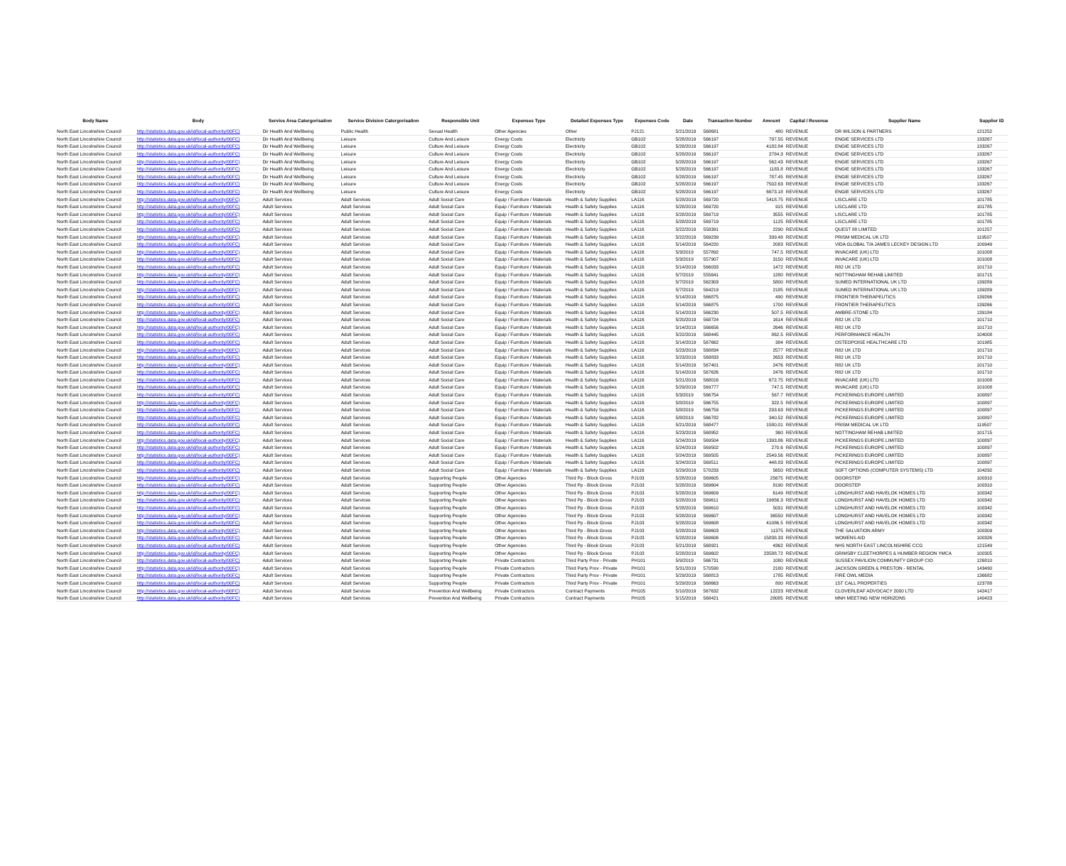| Body Name | Body | Service Area Catergorisation | Service Division Catergorisation | Responsible Unit | Expenses Type | Detailed Expenses Type | Expenses Code | Date | Transaction Number | Amount | Capital / Revenue | Supplier Name | Supplier ID |
| --- | --- | --- | --- | --- | --- | --- | --- | --- | --- | --- | --- | --- | --- |
| North East Lincolnshire Council | http://statistics.data.gov.uk/id/local-authority/00FC) | Dir Health And Wellbeing | Public Health | Sexual Health | Other Agencies | Other | PJ121 | 5/21/2019 | 568681 | 480 | REVENUE | DR WILSON & PARTNERS | 121252 |
| North East Lincolnshire Council | http://statistics.data.gov.uk/id/local-authority/00FC) | Dir Health And Wellbeing | Leisure | Culture And Leisure | Energy Costs | Electricity | GB102 | 5/28/2019 | 566197 | 797.55 | REVENUE | ENGIE SERVICES LTD | 133267 |
| North East Lincolnshire Council | http://statistics.data.gov.uk/id/local-authority/00FC) | Dir Health And Wellbeing | Leisure | Culture And Leisure | Energy Costs | Electricity | GB102 | 5/28/2019 | 566197 | 4182.84 | REVENUE | ENGIE SERVICES LTD | 133267 |
| North East Lincolnshire Council | http://statistics.data.gov.uk/id/local-authority/00FC) | Dir Health And Wellbeing | Leisure | Culture And Leisure | Energy Costs | Electricity | GB102 | 5/28/2019 | 566197 | 2784.3 | REVENUE | ENGIE SERVICES LTD | 133267 |
| North East Lincolnshire Council | http://statistics.data.gov.uk/id/local-authority/00FC) | Dir Health And Wellbeing | Leisure | Culture And Leisure | Energy Costs | Electricity | GB102 | 5/28/2019 | 566197 | 562.43 | REVENUE | ENGIE SERVICES LTD | 133267 |
| North East Lincolnshire Council | http://statistics.data.gov.uk/id/local-authority/00FC) | Dir Health And Wellbeing | Leisure | Culture And Leisure | Energy Costs | Electricity | GB102 | 5/28/2019 | 566197 | 1183.8 | REVENUE | ENGIE SERVICES LTD | 133267 |
| North East Lincolnshire Council | http://statistics.data.gov.uk/id/local-authority/00FC) | Dir Health And Wellbeing | Leisure | Culture And Leisure | Energy Costs | Electricity | GB102 | 5/28/2019 | 566197 | 787.45 | REVENUE | ENGIE SERVICES LTD | 133267 |
| North East Lincolnshire Council | http://statistics.data.gov.uk/id/local-authority/00FC) | Dir Health And Wellbeing | Leisure | Culture And Leisure | Energy Costs | Electricity | GB102 | 5/28/2019 | 566197 | 7502.63 | REVENUE | ENGIE SERVICES LTD | 133267 |
| North East Lincolnshire Council | http://statistics.data.gov.uk/id/local-authority/00FC) | Dir Health And Wellbeing | Leisure | Culture And Leisure | Energy Costs | Electricity | GB102 | 5/28/2019 | 566197 | 6673.18 | REVENUE | ENGIE SERVICES LTD | 133267 |
| North East Lincolnshire Council | http://statistics.data.gov.uk/id/local-authority/00FC) | Adult Services | Adult Services | Adult Social Care | Equip / Furniture / Materials | Health & Safety Supplies | LA116 | 5/28/2019 | 569720 | 5418.75 | REVENUE | LISCLARE LTD | 101785 |
| North East Lincolnshire Council | http://statistics.data.gov.uk/id/local-authority/00FC) | Adult Services | Adult Services | Adult Social Care | Equip / Furniture / Materials | Health & Safety Supplies | LA116 | 5/28/2019 | 569720 | 915 | REVENUE | LISCLARE LTD | 101785 |
| North East Lincolnshire Council | http://statistics.data.gov.uk/id/local-authority/00FC) | Adult Services | Adult Services | Adult Social Care | Equip / Furniture / Materials | Health & Safety Supplies | LA116 | 5/28/2019 | 569719 | 3555 | REVENUE | LISCLARE LTD | 101785 |
| North East Lincolnshire Council | http://statistics.data.gov.uk/id/local-authority/00FC) | Adult Services | Adult Services | Adult Social Care | Equip / Furniture / Materials | Health & Safety Supplies | LA116 | 5/28/2019 | 569719 | 1125 | REVENUE | LISCLARE LTD | 101785 |
| North East Lincolnshire Council | http://statistics.data.gov.uk/id/local-authority/00FC) | Adult Services | Adult Services | Adult Social Care | Equip / Furniture / Materials | Health & Safety Supplies | LA116 | 5/22/2019 | 558391 | 2290 | REVENUE | QUEST 88 LIMITED | 101257 |
| North East Lincolnshire Council | http://statistics.data.gov.uk/id/local-authority/00FC) | Adult Services | Adult Services | Adult Social Care | Equip / Furniture / Materials | Health & Safety Supplies | LA116 | 5/22/2019 | 569239 | 339.48 | REVENUE | PRISM MEDICAL UK LTD | 119507 |
| North East Lincolnshire Council | http://statistics.data.gov.uk/id/local-authority/00FC) | Adult Services | Adult Services | Adult Social Care | Equip / Furniture / Materials | Health & Safety Supplies | LA116 | 5/14/2019 | 564220 | 2083 | REVENUE | VIDA GLOBAL T/A JAMES LECKEY DESIGN LTD | 100949 |
| North East Lincolnshire Council | http://statistics.data.gov.uk/id/local-authority/00FC) | Adult Services | Adult Services | Adult Social Care | Equip / Furniture / Materials | Health & Safety Supplies | LA116 | 5/3/2019 | 557892 | 747.5 | REVENUE | INVACARE (UK) LTD | 101008 |
| North East Lincolnshire Council | http://statistics.data.gov.uk/id/local-authority/00FC) | Adult Services | Adult Services | Adult Social Care | Equip / Furniture / Materials | Health & Safety Supplies | LA116 | 5/3/2019 | 557907 | 3150 | REVENUE | INVACARE (UK) LTD | 101008 |
| North East Lincolnshire Council | http://statistics.data.gov.uk/id/local-authority/00FC) | Adult Services | Adult Services | Adult Social Care | Equip / Furniture / Materials | Health & Safety Supplies | LA116 | 5/14/2019 | 566033 | 1472 | REVENUE | R82 UK LTD | 101710 |
| North East Lincolnshire Council | http://statistics.data.gov.uk/id/local-authority/00FC) | Adult Services | Adult Services | Adult Social Care | Equip / Furniture / Materials | Health & Safety Supplies | LA116 | 5/7/2019 | 555641 | 1280 | REVENUE | NOTTINGHAM REHAB LIMITED | 101715 |
| North East Lincolnshire Council | http://statistics.data.gov.uk/id/local-authority/00FC) | Adult Services | Adult Services | Adult Social Care | Equip / Furniture / Materials | Health & Safety Supplies | LA116 | 5/7/2019 | 562303 | 5800 | REVENUE | SUMED INTERNATIONAL UK LTD | 139289 |
| North East Lincolnshire Council | http://statistics.data.gov.uk/id/local-authority/00FC) | Adult Services | Adult Services | Adult Social Care | Equip / Furniture / Materials | Health & Safety Supplies | LA116 | 5/7/2019 | 564219 | 2185 | REVENUE | SUMED INTERNATIONAL UK LTD | 139289 |
| North East Lincolnshire Council | http://statistics.data.gov.uk/id/local-authority/00FC) | Adult Services | Adult Services | Adult Social Care | Equip / Furniture / Materials | Health & Safety Supplies | LA116 | 5/14/2019 | 566875 | 490 | REVENUE | FRONTIER THERAPEUTICS | 139266 |
| North East Lincolnshire Council | http://statistics.data.gov.uk/id/local-authority/00FC) | Adult Services | Adult Services | Adult Social Care | Equip / Furniture / Materials | Health & Safety Supplies | LA116 | 5/14/2019 | 566875 | 1700 | REVENUE | FRONTIER THERAPEUTICS | 139266 |
| North East Lincolnshire Council | http://statistics.data.gov.uk/id/local-authority/00FC) | Adult Services | Adult Services | Adult Social Care | Equip / Furniture / Materials | Health & Safety Supplies | LA116 | 5/14/2019 | 566230 | 507.5 | REVENUE | AMBRE-STONE LTD | 139184 |
| North East Lincolnshire Council | http://statistics.data.gov.uk/id/local-authority/00FC) | Adult Services | Adult Services | Adult Social Care | Equip / Furniture / Materials | Health & Safety Supplies | LA116 | 5/20/2019 | 568724 | 1614 | REVENUE | R82 UK LTD | 101710 |
| North East Lincolnshire Council | http://statistics.data.gov.uk/id/local-authority/00FC) | Adult Services | Adult Services | Adult Social Care | Equip / Furniture / Materials | Health & Safety Supplies | LA116 | 5/14/2019 | 566656 | 2646 | REVENUE | R82 UK LTD | 101710 |
| North East Lincolnshire Council | http://statistics.data.gov.uk/id/local-authority/00FC) | Adult Services | Adult Services | Adult Social Care | Equip / Furniture / Materials | Health & Safety Supplies | LA116 | 5/22/2019 | 568445 | 862.5 | REVENUE | PERFORMANCE HEALTH | 104008 |
| North East Lincolnshire Council | http://statistics.data.gov.uk/id/local-authority/00FC) | Adult Services | Adult Services | Adult Social Care | Equip / Furniture / Materials | Health & Safety Supplies | LA116 | 5/14/2019 | 567662 | 384 | REVENUE | OSTEOPOISE HEALTHCARE LTD | 101985 |
| North East Lincolnshire Council | http://statistics.data.gov.uk/id/local-authority/00FC) | Adult Services | Adult Services | Adult Social Care | Equip / Furniture / Materials | Health & Safety Supplies | LA116 | 5/23/2019 | 568834 | 2577 | REVENUE | R82 UK LTD | 101710 |
| North East Lincolnshire Council | http://statistics.data.gov.uk/id/local-authority/00FC) | Adult Services | Adult Services | Adult Social Care | Equip / Furniture / Materials | Health & Safety Supplies | LA116 | 5/23/2019 | 568833 | 2653 | REVENUE | R82 UK LTD | 101710 |
| North East Lincolnshire Council | http://statistics.data.gov.uk/id/local-authority/00FC) | Adult Services | Adult Services | Adult Social Care | Equip / Furniture / Materials | Health & Safety Supplies | LA116 | 5/14/2019 | 567401 | 2476 | REVENUE | R82 UK LTD | 101710 |
| North East Lincolnshire Council | http://statistics.data.gov.uk/id/local-authority/00FC) | Adult Services | Adult Services | Adult Social Care | Equip / Furniture / Materials | Health & Safety Supplies | LA116 | 5/14/2019 | 567626 | 2476 | REVENUE | R82 UK LTD | 101710 |
| North East Lincolnshire Council | http://statistics.data.gov.uk/id/local-authority/00FC) | Adult Services | Adult Services | Adult Social Care | Equip / Furniture / Materials | Health & Safety Supplies | LA116 | 5/21/2019 | 568016 | 672.75 | REVENUE | INVACARE (UK) LTD | 101008 |
| North East Lincolnshire Council | http://statistics.data.gov.uk/id/local-authority/00FC) | Adult Services | Adult Services | Adult Social Care | Equip / Furniture / Materials | Health & Safety Supplies | LA116 | 5/29/2019 | 569777 | 747.5 | REVENUE | INVACARE (UK) LTD | 101008 |
| North East Lincolnshire Council | http://statistics.data.gov.uk/id/local-authority/00FC) | Adult Services | Adult Services | Adult Social Care | Equip / Furniture / Materials | Health & Safety Supplies | LA116 | 5/3/2019 | 566754 | 567.7 | REVENUE | PICKERINGS EUROPE LIMITED | 100897 |
| North East Lincolnshire Council | http://statistics.data.gov.uk/id/local-authority/00FC) | Adult Services | Adult Services | Adult Social Care | Equip / Furniture / Materials | Health & Safety Supplies | LA116 | 5/8/2019 | 566755 | 322.5 | REVENUE | PICKERINGS EUROPE LIMITED | 100897 |
| North East Lincolnshire Council | http://statistics.data.gov.uk/id/local-authority/00FC) | Adult Services | Adult Services | Adult Social Care | Equip / Furniture / Materials | Health & Safety Supplies | LA116 | 5/8/2019 | 566759 | 293.63 | REVENUE | PICKERINGS EUROPE LIMITED | 100897 |
| North East Lincolnshire Council | http://statistics.data.gov.uk/id/local-authority/00FC) | Adult Services | Adult Services | Adult Social Care | Equip / Furniture / Materials | Health & Safety Supplies | LA116 | 5/8/2019 | 566782 | 340.52 | REVENUE | PICKERINGS EUROPE LIMITED | 100897 |
| North East Lincolnshire Council | http://statistics.data.gov.uk/id/local-authority/00FC) | Adult Services | Adult Services | Adult Social Care | Equip / Furniture / Materials | Health & Safety Supplies | LA116 | 5/21/2019 | 568477 | 1580.01 | REVENUE | PRISM MEDICAL UK LTD | 119507 |
| North East Lincolnshire Council | http://statistics.data.gov.uk/id/local-authority/00FC) | Adult Services | Adult Services | Adult Social Care | Equip / Furniture / Materials | Health & Safety Supplies | LA116 | 5/23/2019 | 568952 | 360 | REVENUE | NOTTINGHAM REHAB LIMITED | 101715 |
| North East Lincolnshire Council | http://statistics.data.gov.uk/id/local-authority/00FC) | Adult Services | Adult Services | Adult Social Care | Equip / Furniture / Materials | Health & Safety Supplies | LA116 | 5/24/2019 | 569504 | 1393.86 | REVENUE | PICKERINGS EUROPE LIMITED | 100897 |
| North East Lincolnshire Council | http://statistics.data.gov.uk/id/local-authority/00FC) | Adult Services | Adult Services | Adult Social Care | Equip / Furniture / Materials | Health & Safety Supplies | LA116 | 5/24/2019 | 569502 | 270.6 | REVENUE | PICKERINGS EUROPE LIMITED | 100897 |
| North East Lincolnshire Council | http://statistics.data.gov.uk/id/local-authority/00FC) | Adult Services | Adult Services | Adult Social Care | Equip / Furniture / Materials | Health & Safety Supplies | LA116 | 5/24/2019 | 569505 | 2549.56 | REVENUE | PICKERINGS EUROPE LIMITED | 100897 |
| North East Lincolnshire Council | http://statistics.data.gov.uk/id/local-authority/00FC) | Adult Services | Adult Services | Adult Social Care | Equip / Furniture / Materials | Health & Safety Supplies | LA116 | 5/24/2019 | 569511 | 448.83 | REVENUE | PICKERINGS EUROPE LIMITED | 100897 |
| North East Lincolnshire Council | http://statistics.data.gov.uk/id/local-authority/00FC) | Adult Services | Adult Services | Adult Social Care | Equip / Furniture / Materials | Health & Safety Supplies | LA116 | 5/29/2019 | 570233 | 5650 | REVENUE | SOFT OPTIONS (COMPUTER SYSTEMS) LTD | 104292 |
| North East Lincolnshire Council | http://statistics.data.gov.uk/id/local-authority/00FC) | Adult Services | Adult Services | Supporting People | Other Agencies | Third Pp - Block Gross | PJ103 | 5/28/2019 | 569605 | 25675 | REVENUE | DOORSTEP | 100310 |
| North East Lincolnshire Council | http://statistics.data.gov.uk/id/local-authority/00FC) | Adult Services | Adult Services | Supporting People | Other Agencies | Third Pp - Block Gross | PJ103 | 5/28/2019 | 569604 | 8190 | REVENUE | DOORSTEP | 100310 |
| North East Lincolnshire Council | http://statistics.data.gov.uk/id/local-authority/00FC) | Adult Services | Adult Services | Supporting People | Other Agencies | Third Pp - Block Gross | PJ103 | 5/28/2019 | 569609 | 6149 | REVENUE | LONGHURST AND HAVELOK HOMES LTD | 100342 |
| North East Lincolnshire Council | http://statistics.data.gov.uk/id/local-authority/00FC) | Adult Services | Adult Services | Supporting People | Other Agencies | Third Pp - Block Gross | PJ103 | 5/28/2019 | 569611 | 19956.3 | REVENUE | LONGHURST AND HAVELOK HOMES LTD | 100342 |
| North East Lincolnshire Council | http://statistics.data.gov.uk/id/local-authority/00FC) | Adult Services | Adult Services | Supporting People | Other Agencies | Third Pp - Block Gross | PJ103 | 5/28/2019 | 569610 | 5031 | REVENUE | LONGHURST AND HAVELOK HOMES LTD | 100342 |
| North East Lincolnshire Council | http://statistics.data.gov.uk/id/local-authority/00FC) | Adult Services | Adult Services | Supporting People | Other Agencies | Third Pp - Block Gross | PJ103 | 5/28/2019 | 569607 | 36550 | REVENUE | LONGHURST AND HAVELOK HOMES LTD | 100342 |
| North East Lincolnshire Council | http://statistics.data.gov.uk/id/local-authority/00FC) | Adult Services | Adult Services | Supporting People | Other Agencies | Third Pp - Block Gross | PJ103 | 5/28/2019 | 569608 | 41086.5 | REVENUE | LONGHURST AND HAVELOK HOMES LTD | 100342 |
| North East Lincolnshire Council | http://statistics.data.gov.uk/id/local-authority/00FC) | Adult Services | Adult Services | Supporting People | Other Agencies | Third Pp - Block Gross | PJ103 | 5/28/2019 | 569603 | 11375 | REVENUE | THE SALVATION ARMY | 100309 |
| North East Lincolnshire Council | http://statistics.data.gov.uk/id/local-authority/00FC) | Adult Services | Adult Services | Supporting People | Other Agencies | Third Pp - Block Gross | PJ103 | 5/28/2019 | 569606 | 15838.33 | REVENUE | WOMENS AID | 100326 |
| North East Lincolnshire Council | http://statistics.data.gov.uk/id/local-authority/00FC) | Adult Services | Adult Services | Supporting People | Other Agencies | Third Pp - Block Gross | PJ103 | 5/21/2019 | 568921 | 4362 | REVENUE | NHS NORTH EAST LINCOLNSHIRE CCG | 121549 |
| North East Lincolnshire Council | http://statistics.data.gov.uk/id/local-authority/00FC) | Adult Services | Adult Services | Supporting People | Other Agencies | Third Pp - Block Gross | PJ103 | 5/28/2019 | 569602 | 23588.72 | REVENUE | GRIMSBY CLEETHORPES & HUMBER REGION YMCA | 100305 |
| North East Lincolnshire Council | http://statistics.data.gov.uk/id/local-authority/00FC) | Adult Services | Adult Services | Supporting People | Private Contractors | Third Party Prov - Private | PH101 | 5/9/2019 | 566731 | 1080 | REVENUE | SUSSEX PAVILION COMMUNITY GROUP CIO | 126810 |
| North East Lincolnshire Council | http://statistics.data.gov.uk/id/local-authority/00FC) | Adult Services | Adult Services | Supporting People | Private Contractors | Third Party Prov - Private | PH101 | 5/31/2019 | 570590 | 2180 | REVENUE | JACKSON GREEN & PRESTON - RENTAL | 143490 |
| North East Lincolnshire Council | http://statistics.data.gov.uk/id/local-authority/00FC) | Adult Services | Adult Services | Supporting People | Private Contractors | Third Party Prov - Private | PH101 | 5/29/2019 | 568813 | 1785 | REVENUE | FIRE OWL MEDIA | 136682 |
| North East Lincolnshire Council | http://statistics.data.gov.uk/id/local-authority/00FC) | Adult Services | Adult Services | Supporting People | Private Contractors | Third Party Prov - Private | PH101 | 5/29/2019 | 568663 | 800 | REVENUE | 1ST CALL PROPERTIES | 123788 |
| North East Lincolnshire Council | http://statistics.data.gov.uk/id/local-authority/00FC) | Adult Services | Adult Services | Prevention And Wellbeing | Private Contractors | Contract Payments | PH105 | 5/10/2019 | 567632 | 12223 | REVENUE | CLOVERLEAF ADVOCACY 2000 LTD | 142417 |
| North East Lincolnshire Council | http://statistics.data.gov.uk/id/local-authority/00FC) | Adult Services | Adult Services | Prevention And Wellbeing | Private Contractors | Contract Payments | PH105 | 5/15/2019 | 568421 | 28085 | REVENUE | MNH MEETING NEW HORIZONS | 140423 |